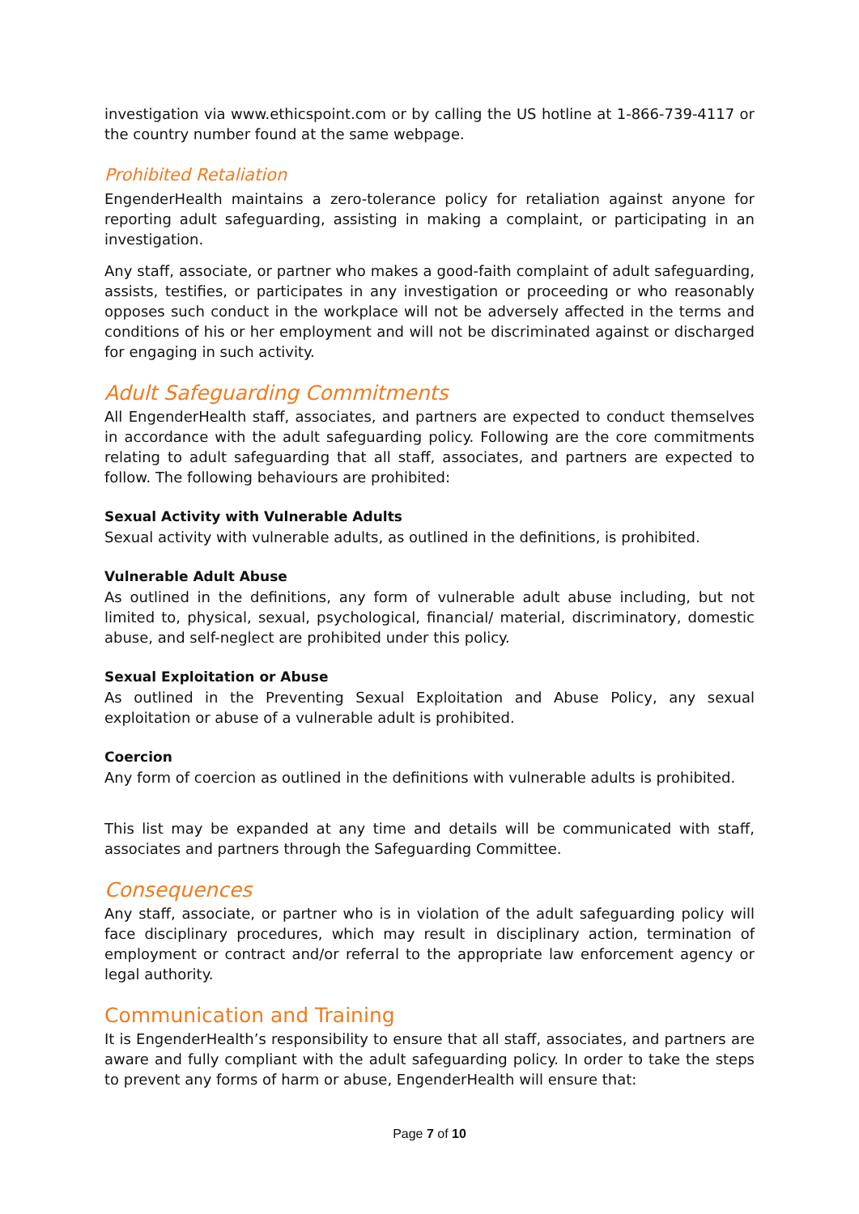investigation via www.ethicspoint.com or by calling the US hotline at 1-866-739-4117 or the country number found at the same webpage.
Prohibited Retaliation
EngenderHealth maintains a zero-tolerance policy for retaliation against anyone for reporting adult safeguarding, assisting in making a complaint, or participating in an investigation.
Any staff, associate, or partner who makes a good-faith complaint of adult safeguarding, assists, testifies, or participates in any investigation or proceeding or who reasonably opposes such conduct in the workplace will not be adversely affected in the terms and conditions of his or her employment and will not be discriminated against or discharged for engaging in such activity.
Adult Safeguarding Commitments
All EngenderHealth staff, associates, and partners are expected to conduct themselves in accordance with the adult safeguarding policy. Following are the core commitments relating to adult safeguarding that all staff, associates, and partners are expected to follow. The following behaviours are prohibited:
Sexual Activity with Vulnerable Adults
Sexual activity with vulnerable adults, as outlined in the definitions, is prohibited.
Vulnerable Adult Abuse
As outlined in the definitions, any form of vulnerable adult abuse including, but not limited to, physical, sexual, psychological, financial/ material, discriminatory, domestic abuse, and self-neglect are prohibited under this policy.
Sexual Exploitation or Abuse
As outlined in the Preventing Sexual Exploitation and Abuse Policy, any sexual exploitation or abuse of a vulnerable adult is prohibited.
Coercion
Any form of coercion as outlined in the definitions with vulnerable adults is prohibited.
This list may be expanded at any time and details will be communicated with staff, associates and partners through the Safeguarding Committee.
Consequences
Any staff, associate, or partner who is in violation of the adult safeguarding policy will face disciplinary procedures, which may result in disciplinary action, termination of employment or contract and/or referral to the appropriate law enforcement agency or legal authority.
Communication and Training
It is EngenderHealth’s responsibility to ensure that all staff, associates, and partners are aware and fully compliant with the adult safeguarding policy. In order to take the steps to prevent any forms of harm or abuse, EngenderHealth will ensure that:
Page 7 of 10